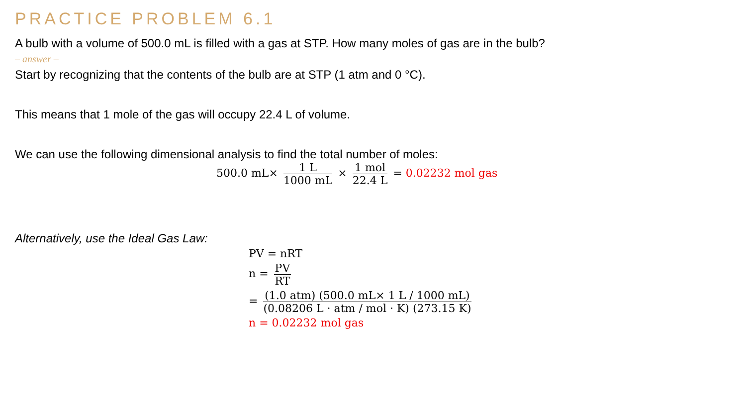PRACTICE PROBLEM 6.1
A bulb with a volume of 500.0 mL is filled with a gas at STP. How many moles of gas are in the bulb?
– answer –
Start by recognizing that the contents of the bulb are at STP (1 atm and 0 °C).
This means that 1 mole of the gas will occupy 22.4 L of volume.
We can use the following dimensional analysis to find the total number of moles:
500.0 mL× 1 L 1000 mL × 1 mol 22.4 L = 0.02232 mol gas
Alternatively, use the Ideal Gas Law:
PV = nRT
n = PV RT
= (1.0 atm) (500.0 mL× 1 L / 1000 mL) (0.08206 L · atm / mol · K) (273.15 K)
n = 0.02232 mol gas